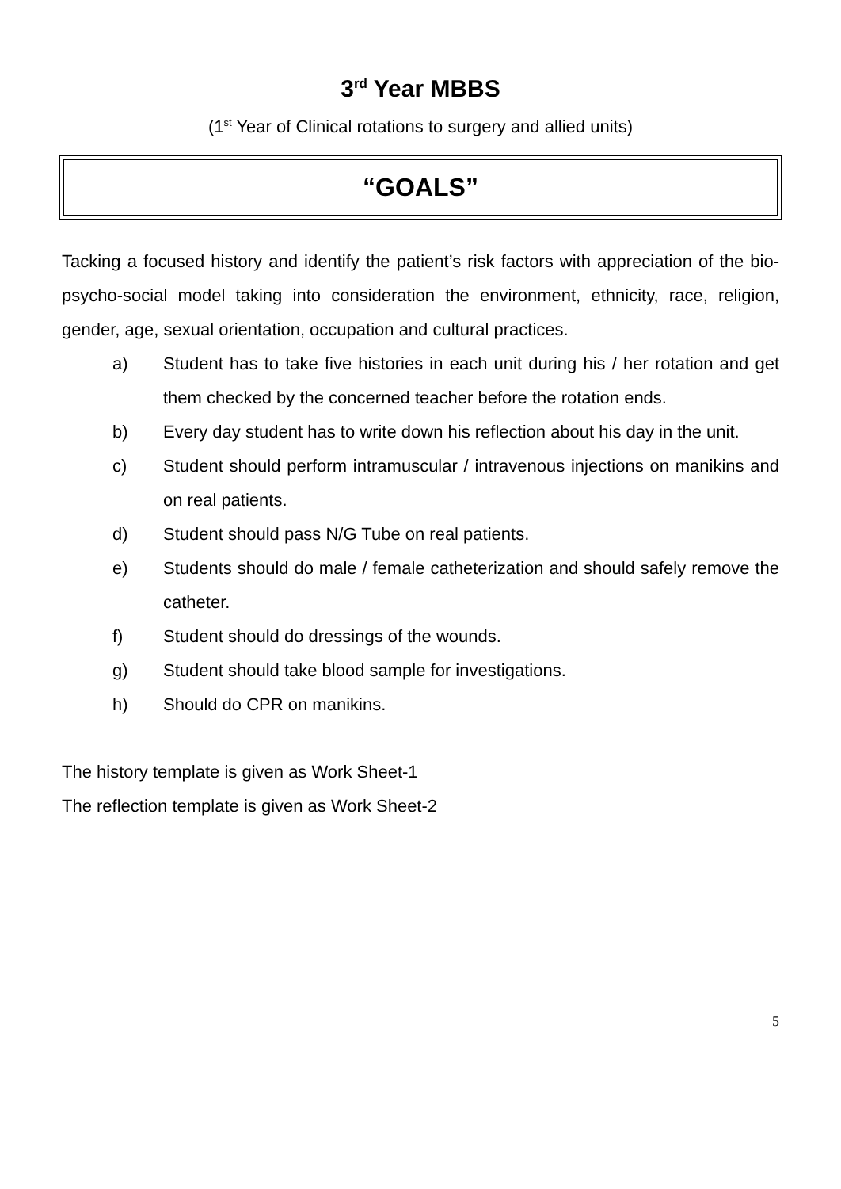3<sup>rd</sup> Year MBBS
(1<sup>st</sup> Year of Clinical rotations to surgery and allied units)
“GOALS”
Tacking a focused history and identify the patient’s risk factors with appreciation of the bio-psycho-social model taking into consideration the environment, ethnicity, race, religion, gender, age, sexual orientation, occupation and cultural practices.
a) Student has to take five histories in each unit during his / her rotation and get them checked by the concerned teacher before the rotation ends.
b) Every day student has to write down his reflection about his day in the unit.
c) Student should perform intramuscular / intravenous injections on manikins and on real patients.
d) Student should pass N/G Tube on real patients.
e) Students should do male / female catheterization and should safely remove the catheter.
f) Student should do dressings of the wounds.
g) Student should take blood sample for investigations.
h) Should do CPR on manikins.
The history template is given as Work Sheet-1
The reflection template is given as Work Sheet-2
5